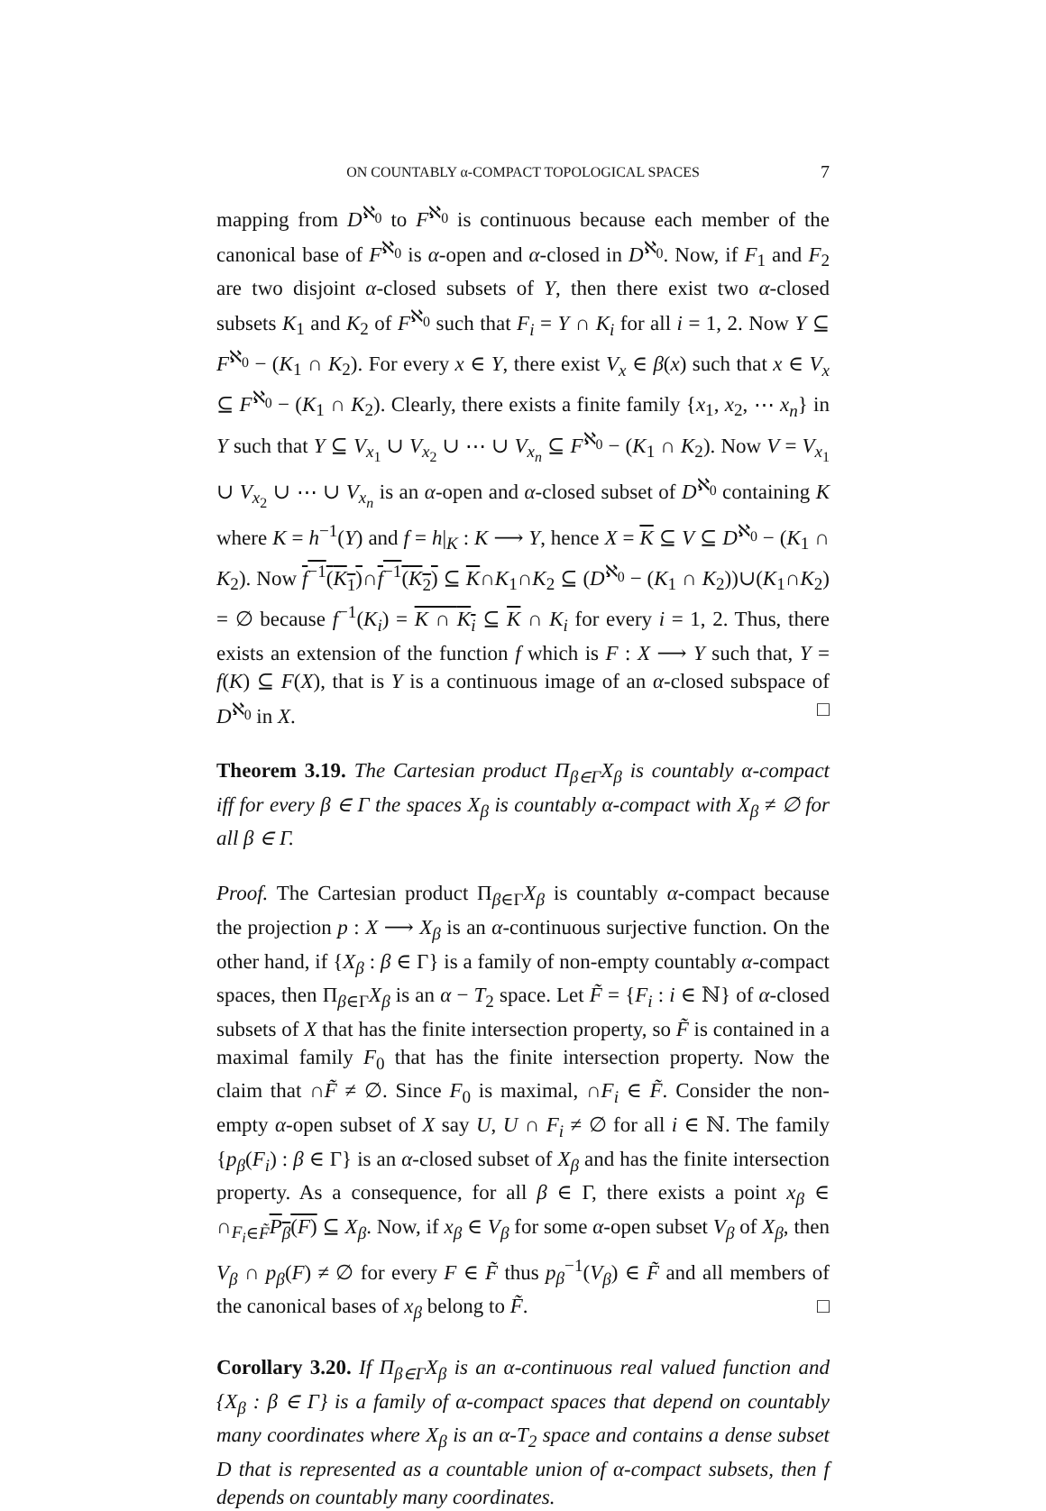ON COUNTABLY α-COMPACT TOPOLOGICAL SPACES 7
mapping from D<sup>ℵ<sub>0</sub></sup> to F<sup>ℵ<sub>0</sub></sup> is continuous because each member of the canonical base of F<sup>ℵ<sub>0</sub></sup> is α-open and α-closed in D<sup>ℵ<sub>0</sub></sup>. Now, if F<sub>1</sub> and F<sub>2</sub> are two disjoint α-closed subsets of Y, then there exist two α-closed subsets K<sub>1</sub> and K<sub>2</sub> of F<sup>ℵ<sub>0</sub></sup> such that F<sub>i</sub> = Y ∩ K<sub>i</sub> for all i = 1, 2. Now Y ⊆ F<sup>ℵ<sub>0</sub></sup> − (K<sub>1</sub> ∩ K<sub>2</sub>). For every x ∈ Y, there exist V<sub>x</sub> ∈ β(x) such that x ∈ V<sub>x</sub> ⊆ F<sup>ℵ<sub>0</sub></sup> − (K<sub>1</sub> ∩ K<sub>2</sub>). Clearly, there exists a finite family {x<sub>1</sub>, x<sub>2</sub>, ⋯ x<sub>n</sub>} in Y such that Y ⊆ V<sub>x<sub>1</sub></sub> ∪ V<sub>x<sub>2</sub></sub> ∪ ⋯ ∪ V<sub>x<sub>n</sub></sub> ⊆ F<sup>ℵ<sub>0</sub></sup> − (K<sub>1</sub> ∩ K<sub>2</sub>). Now V = V<sub>x<sub>1</sub></sub> ∪ V<sub>x<sub>2</sub></sub> ∪ ⋯ ∪ V<sub>x<sub>n</sub></sub> is an α-open and α-closed subset of D<sup>ℵ<sub>0</sub></sup> containing K where K = h<sup>−1</sup>(Y) and f = h|<sub>K</sub> : K ⟶ Y, hence X = K ⊆ V ⊆ D<sup>ℵ<sub>0</sub></sup> − (K<sub>1</sub> ∩ K<sub>2</sub>). Now f<sup>−1</sup>(K<sub>1</sub>)∩f<sup>−1</sup>(K<sub>2</sub>) ⊆ K∩K<sub>1</sub>∩K<sub>2</sub> ⊆ (D<sup>ℵ<sub>0</sub></sup> − (K<sub>1</sub> ∩ K<sub>2</sub>))∪(K<sub>1</sub>∩K<sub>2</sub>) = ∅ because f<sup>−1</sup>(K<sub>i</sub>) = K ∩ K<sub>i</sub> ⊆ K ∩ K<sub>i</sub> for every i = 1, 2. Thus, there exists an extension of the function f which is F : X ⟶ Y such that, Y = f(K) ⊆ F(X), that is Y is a continuous image of an α-closed subspace of D<sup>ℵ<sub>0</sub></sup> in X. □
Theorem 3.19. The Cartesian product Π<sub>β∈Γ</sub>X<sub>β</sub> is countably α-compact iff for every β ∈ Γ the spaces X<sub>β</sub> is countably α-compact with X<sub>β</sub> ≠ ∅ for all β ∈ Γ.
Proof. The Cartesian product Π<sub>β∈Γ</sub>X<sub>β</sub> is countably α-compact because the projection p : X ⟶ X<sub>β</sub> is an α-continuous surjective function. On the other hand, if {X<sub>β</sub> : β ∈ Γ} is a family of non-empty countably α-compact spaces, then Π<sub>β∈Γ</sub>X<sub>β</sub> is an α − T<sub>2</sub> space. Let F̃ = {F<sub>i</sub> : i ∈ ℕ} of α-closed subsets of X that has the finite intersection property, so F̃ is contained in a maximal family F<sub>0</sub> that has the finite intersection property. Now the claim that ∩F̃ ≠ ∅. Since F<sub>0</sub> is maximal, ∩F<sub>i</sub> ∈ F̃. Consider the non-empty α-open subset of X say U, U ∩ F<sub>i</sub> ≠ ∅ for all i ∈ ℕ. The family {p<sub>β</sub>(F<sub>i</sub>) : β ∈ Γ} is an α-closed subset of X<sub>β</sub> and has the finite intersection property. As a consequence, for all β ∈ Γ, there exists a point x<sub>β</sub> ∈ ∩<sub>F<sub>i</sub>∈F̃</sub>P<sub>β</sub>(F) ⊆ X<sub>β</sub>. Now, if x<sub>β</sub> ∈ V<sub>β</sub> for some α-open subset V<sub>β</sub> of X<sub>β</sub>, then V<sub>β</sub> ∩ p<sub>β</sub>(F) ≠ ∅ for every F ∈ F̃ thus p<sub>β</sub><sup>−1</sup>(V<sub>β</sub>) ∈ F̃ and all members of the canonical bases of x<sub>β</sub> belong to F̃. □
Corollary 3.20. If Π<sub>β∈Γ</sub>X<sub>β</sub> is an α-continuous real valued function and {X<sub>β</sub> : β ∈ Γ} is a family of α-compact spaces that depend on countably many coordinates where X<sub>β</sub> is an α-T<sub>2</sub> space and contains a dense subset D that is represented as a countable union of α-compact subsets, then f depends on countably many coordinates.